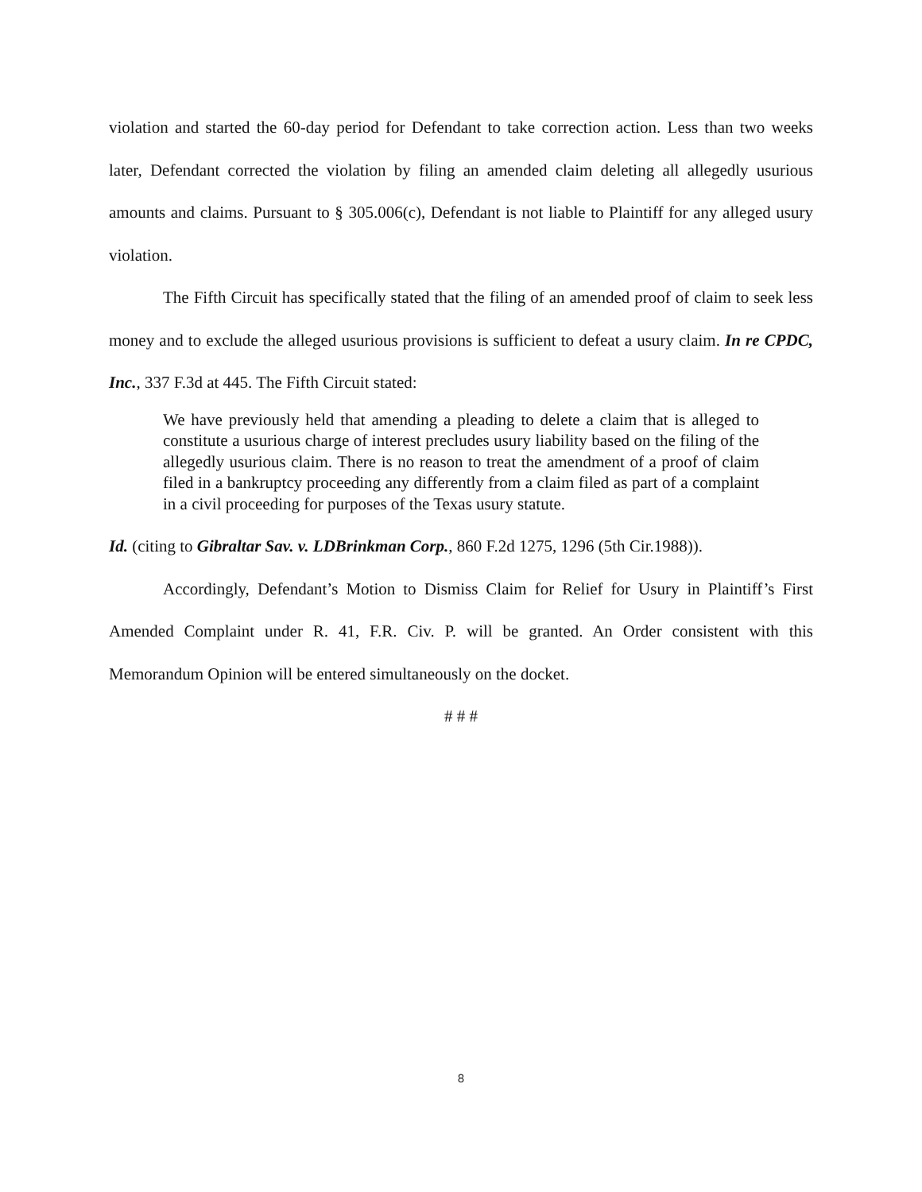violation and started the 60-day period for Defendant to take correction action. Less than two weeks later, Defendant corrected the violation by filing an amended claim deleting all allegedly usurious amounts and claims. Pursuant to § 305.006(c), Defendant is not liable to Plaintiff for any alleged usury violation.
The Fifth Circuit has specifically stated that the filing of an amended proof of claim to seek less money and to exclude the alleged usurious provisions is sufficient to defeat a usury claim. In re CPDC, Inc., 337 F.3d at 445. The Fifth Circuit stated:
We have previously held that amending a pleading to delete a claim that is alleged to constitute a usurious charge of interest precludes usury liability based on the filing of the allegedly usurious claim. There is no reason to treat the amendment of a proof of claim filed in a bankruptcy proceeding any differently from a claim filed as part of a complaint in a civil proceeding for purposes of the Texas usury statute.
Id. (citing to Gibraltar Sav. v. LDBrinkman Corp., 860 F.2d 1275, 1296 (5th Cir.1988)).
Accordingly, Defendant’s Motion to Dismiss Claim for Relief for Usury in Plaintiff’s First Amended Complaint under R. 41, F.R. Civ. P. will be granted. An Order consistent with this Memorandum Opinion will be entered simultaneously on the docket.
# # #
8